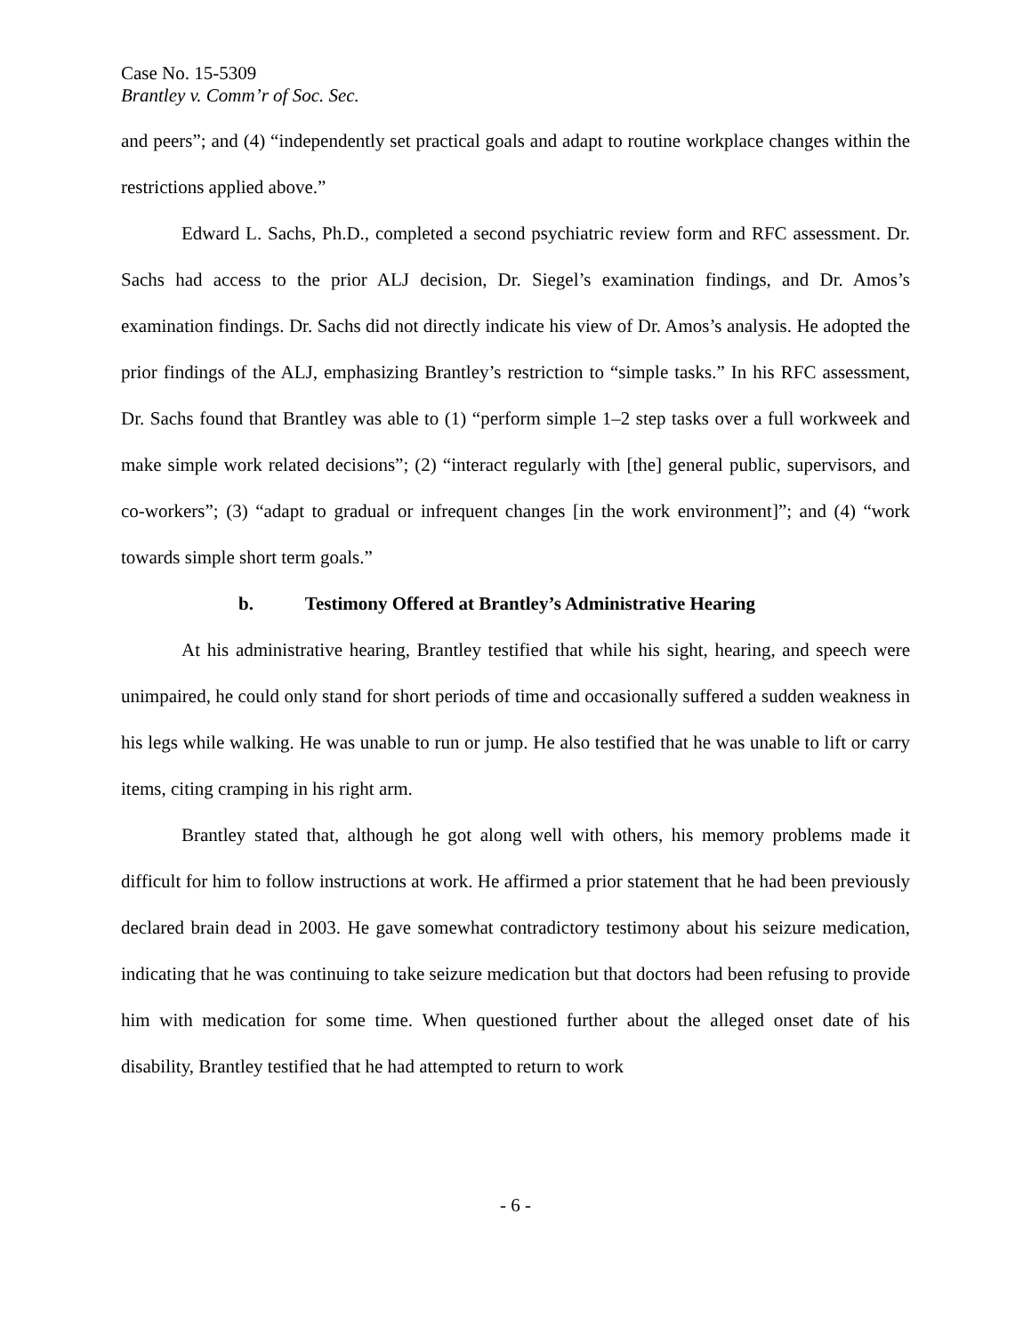Case No. 15-5309
Brantley v. Comm’r of Soc. Sec.
and peers”; and (4) “independently set practical goals and adapt to routine workplace changes within the restrictions applied above.”
Edward L. Sachs, Ph.D., completed a second psychiatric review form and RFC assessment. Dr. Sachs had access to the prior ALJ decision, Dr. Siegel’s examination findings, and Dr. Amos’s examination findings. Dr. Sachs did not directly indicate his view of Dr. Amos’s analysis. He adopted the prior findings of the ALJ, emphasizing Brantley’s restriction to “simple tasks.” In his RFC assessment, Dr. Sachs found that Brantley was able to (1) “perform simple 1–2 step tasks over a full workweek and make simple work related decisions”; (2) “interact regularly with [the] general public, supervisors, and co-workers”; (3) “adapt to gradual or infrequent changes [in the work environment]”; and (4) “work towards simple short term goals.”
b. Testimony Offered at Brantley’s Administrative Hearing
At his administrative hearing, Brantley testified that while his sight, hearing, and speech were unimpaired, he could only stand for short periods of time and occasionally suffered a sudden weakness in his legs while walking. He was unable to run or jump. He also testified that he was unable to lift or carry items, citing cramping in his right arm.
Brantley stated that, although he got along well with others, his memory problems made it difficult for him to follow instructions at work. He affirmed a prior statement that he had been previously declared brain dead in 2003. He gave somewhat contradictory testimony about his seizure medication, indicating that he was continuing to take seizure medication but that doctors had been refusing to provide him with medication for some time. When questioned further about the alleged onset date of his disability, Brantley testified that he had attempted to return to work
- 6 -